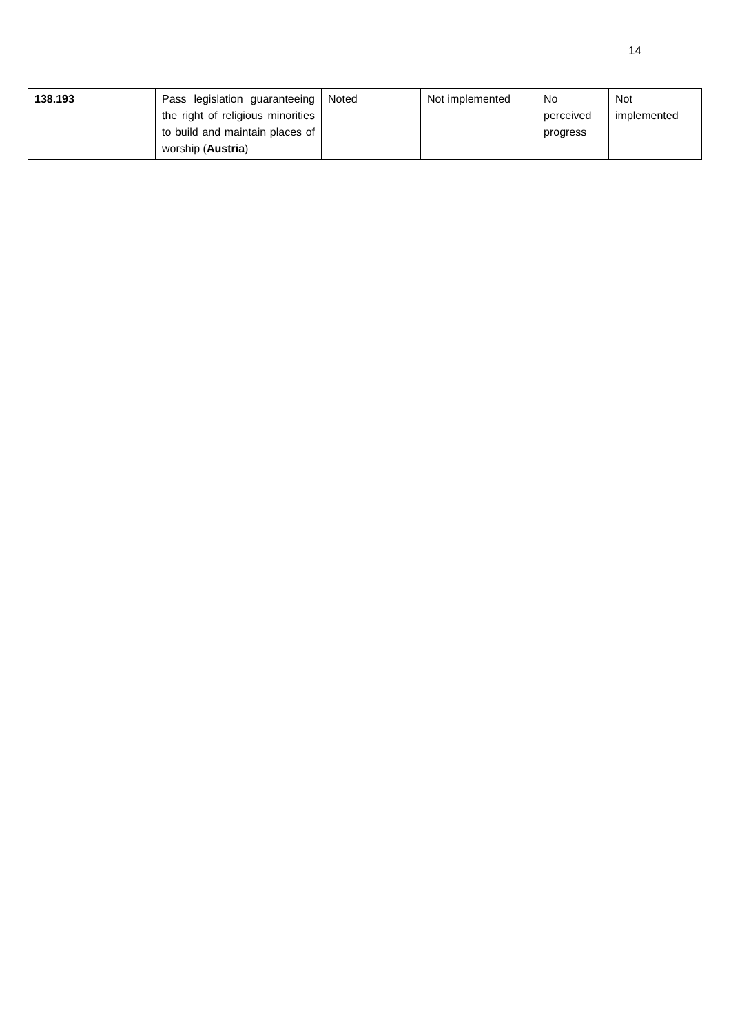14
| 138.193 | Pass legislation guaranteeing the right of religious minorities to build and maintain places of worship ( Austria ) | Noted | Not implemented | No perceived progress | Not implemented |